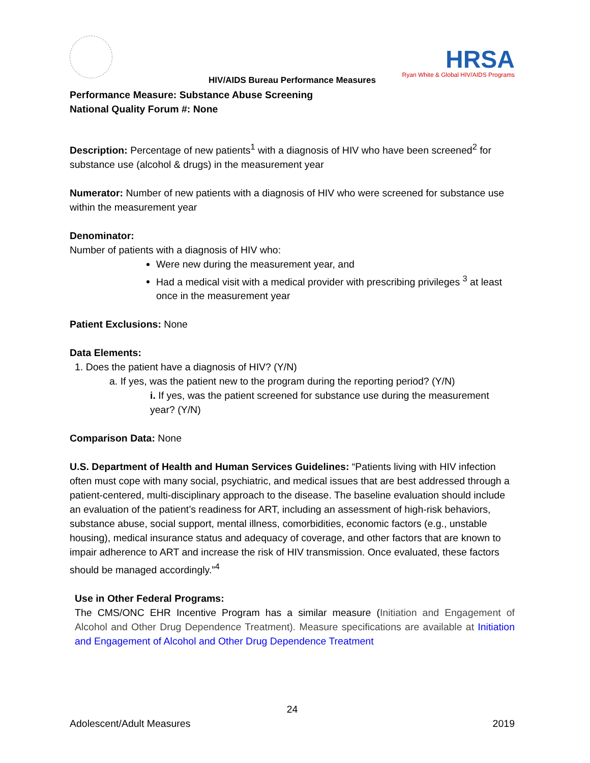HRSA
Ryan White & Global HIV/AIDS Programs
HIV/AIDS Bureau Performance Measures
Performance Measure: Substance Abuse Screening
National Quality Forum #: None
Description: Percentage of new patients<sup>1</sup> with a diagnosis of HIV who have been screened<sup>2</sup> for substance use (alcohol & drugs) in the measurement year
Numerator: Number of new patients with a diagnosis of HIV who were screened for substance use within the measurement year
Denominator:
Number of patients with a diagnosis of HIV who:
Were new during the measurement year, and
Had a medical visit with a medical provider with prescribing privileges <sup>3</sup> at least once in the measurement year
Patient Exclusions: None
Data Elements:
1. Does the patient have a diagnosis of HIV? (Y/N)
a. If yes, was the patient new to the program during the reporting period? (Y/N)
i. If yes, was the patient screened for substance use during the measurement year? (Y/N)
Comparison Data: None
U.S. Department of Health and Human Services Guidelines: “Patients living with HIV infection often must cope with many social, psychiatric, and medical issues that are best addressed through a patient-centered, multi-disciplinary approach to the disease. The baseline evaluation should include an evaluation of the patient’s readiness for ART, including an assessment of high-risk behaviors, substance abuse, social support, mental illness, comorbidities, economic factors (e.g., unstable housing), medical insurance status and adequacy of coverage, and other factors that are known to impair adherence to ART and increase the risk of HIV transmission. Once evaluated, these factors should be managed accordingly.”<sup>4</sup>
Use in Other Federal Programs:
The CMS/ONC EHR Incentive Program has a similar measure (Initiation and Engagement of Alcohol and Other Drug Dependence Treatment). Measure specifications are available at Initiation and Engagement of Alcohol and Other Drug Dependence Treatment
24
Adolescent/Adult Measures 2019